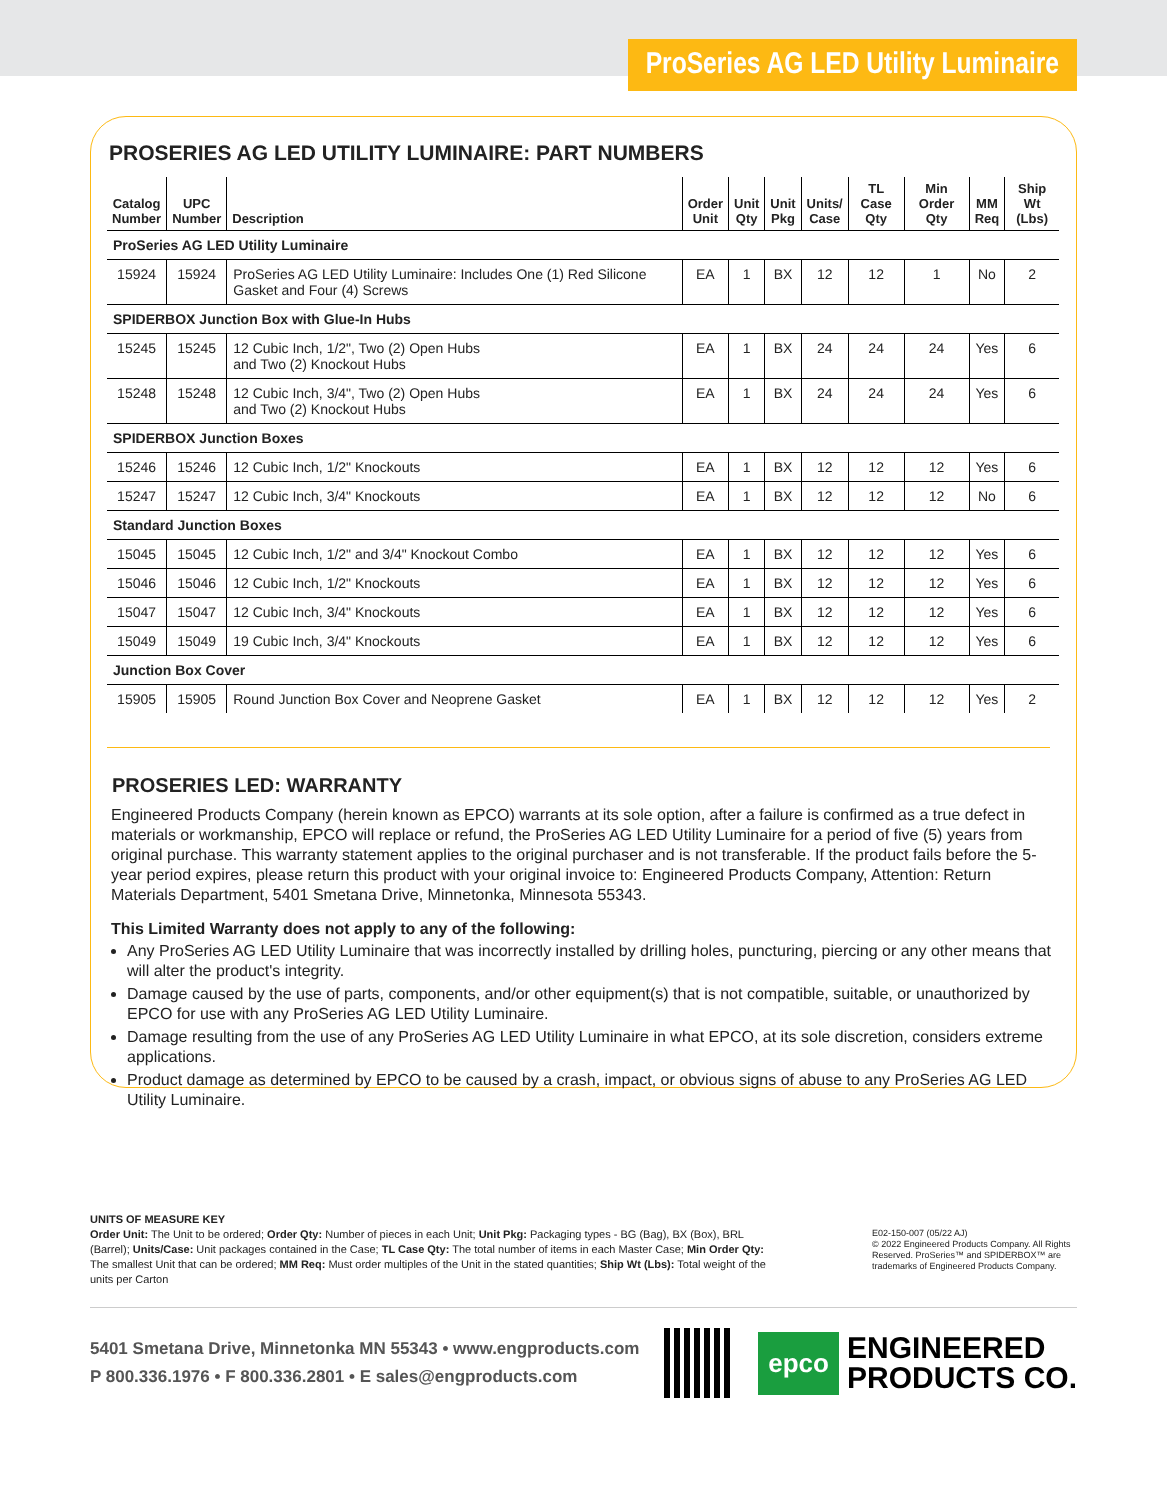ProSeries AG LED Utility Luminaire
PROSERIES AG LED UTILITY LUMINAIRE: PART NUMBERS
| Catalog Number | UPC Number | Description | Order Unit | Unit Qty | Unit Pkg | Units/ Case | TL Case Qty | Min Order Qty | MM Req | Ship Wt (Lbs) |
| --- | --- | --- | --- | --- | --- | --- | --- | --- | --- | --- |
| ProSeries AG LED Utility Luminaire | | | | | | | | | | |
| 15924 | 15924 | ProSeries AG LED Utility Luminaire: Includes One (1) Red Silicone Gasket and Four (4) Screws | EA | 1 | BX | 12 | 12 | 1 | No | 2 |
| SPIDERBOX Junction Box with Glue-In Hubs | | | | | | | | | | |
| 15245 | 15245 | 12 Cubic Inch, 1/2", Two (2) Open Hubs and Two (2) Knockout Hubs | EA | 1 | BX | 24 | 24 | 24 | Yes | 6 |
| 15248 | 15248 | 12 Cubic Inch, 3/4", Two (2) Open Hubs and Two (2) Knockout Hubs | EA | 1 | BX | 24 | 24 | 24 | Yes | 6 |
| SPIDERBOX Junction Boxes | | | | | | | | | | |
| 15246 | 15246 | 12 Cubic Inch, 1/2" Knockouts | EA | 1 | BX | 12 | 12 | 12 | Yes | 6 |
| 15247 | 15247 | 12 Cubic Inch, 3/4" Knockouts | EA | 1 | BX | 12 | 12 | 12 | No | 6 |
| Standard Junction Boxes | | | | | | | | | | |
| 15045 | 15045 | 12 Cubic Inch, 1/2" and 3/4" Knockout Combo | EA | 1 | BX | 12 | 12 | 12 | Yes | 6 |
| 15046 | 15046 | 12 Cubic Inch, 1/2" Knockouts | EA | 1 | BX | 12 | 12 | 12 | Yes | 6 |
| 15047 | 15047 | 12 Cubic Inch, 3/4" Knockouts | EA | 1 | BX | 12 | 12 | 12 | Yes | 6 |
| 15049 | 15049 | 19 Cubic Inch, 3/4" Knockouts | EA | 1 | BX | 12 | 12 | 12 | Yes | 6 |
| Junction Box Cover | | | | | | | | | | |
| 15905 | 15905 | Round Junction Box Cover and Neoprene Gasket | EA | 1 | BX | 12 | 12 | 12 | Yes | 2 |
PROSERIES LED: WARRANTY
Engineered Products Company (herein known as EPCO) warrants at its sole option, after a failure is confirmed as a true defect in materials or workmanship, EPCO will replace or refund, the ProSeries AG LED Utility Luminaire for a period of five (5) years from original purchase. This warranty statement applies to the original purchaser and is not transferable. If the product fails before the 5-year period expires, please return this product with your original invoice to: Engineered Products Company, Attention: Return Materials Department, 5401 Smetana Drive, Minnetonka, Minnesota 55343.
This Limited Warranty does not apply to any of the following:
Any ProSeries AG LED Utility Luminaire that was incorrectly installed by drilling holes, puncturing, piercing or any other means that will alter the product's integrity.
Damage caused by the use of parts, components, and/or other equipment(s) that is not compatible, suitable, or unauthorized by EPCO for use with any ProSeries AG LED Utility Luminaire.
Damage resulting from the use of any ProSeries AG LED Utility Luminaire in what EPCO, at its sole discretion, considers extreme applications.
Product damage as determined by EPCO to be caused by a crash, impact, or obvious signs of abuse to any ProSeries AG LED Utility Luminaire.
UNITS OF MEASURE KEY
Order Unit: The Unit to be ordered; Order Qty: Number of pieces in each Unit; Unit Pkg: Packaging types - BG (Bag), BX (Box), BRL (Barrel); Units/Case: Unit packages contained in the Case; TL Case Qty: The total number of items in each Master Case; Min Order Qty: The smallest Unit that can be ordered; MM Req: Must order multiples of the Unit in the stated quantities; Ship Wt (Lbs): Total weight of the units per Carton
E02-150-007 (05/22 AJ)
© 2022 Engineered Products Company. All Rights Reserved. ProSeries™ and SPIDERBOX™ are trademarks of Engineered Products Company.
5401 Smetana Drive, Minnetonka MN 55343 • www.engproducts.com
P 800.336.1976 • F 800.336.2801 • E sales@engproducts.com
epco
ENGINEERED
PRODUCTS CO.